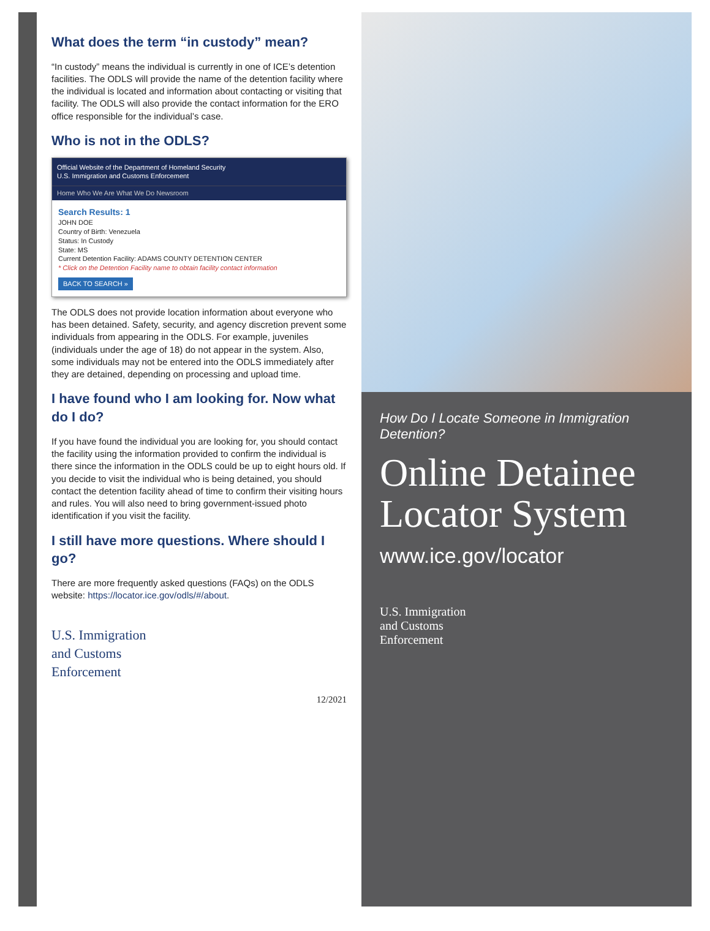What does the term “in custody” mean?
“In custody” means the individual is currently in one of ICE’s detention facilities. The ODLS will provide the name of the detention facility where the individual is located and information about contacting or visiting that facility. The ODLS will also provide the contact information for the ERO office responsible for the individual’s case.
Who is not in the ODLS?
Official Website of the Department of Homeland Security
U.S. Immigration and Customs Enforcement
Home Who We Are What We Do Newsroom
Search Results: 1
JOHN DOE
Country of Birth: Venezuela
Status: In Custody
State: MS
Current Detention Facility: ADAMS COUNTY DETENTION CENTER
* Click on the Detention Facility name to obtain facility contact information
BACK TO SEARCH »
The ODLS does not provide location information about everyone who has been detained. Safety, security, and agency discretion prevent some individuals from appearing in the ODLS. For example, juveniles (individuals under the age of 18) do not appear in the system. Also, some individuals may not be entered into the ODLS immediately after they are detained, depending on processing and upload time.
I have found who I am looking for. Now what do I do?
If you have found the individual you are looking for, you should contact the facility using the information provided to confirm the individual is there since the information in the ODLS could be up to eight hours old. If you decide to visit the individual who is being detained, you should contact the detention facility ahead of time to confirm their visiting hours and rules. You will also need to bring government-issued photo identification if you visit the facility.
I still have more questions. Where should I go?
There are more frequently asked questions (FAQs) on the ODLS website: https://locator.ice.gov/odls/#/about.
U.S. Immigration
and Customs
Enforcement
12/2021
How Do I Locate Someone in Immigration Detention?
Online Detainee
Locator System
www.ice.gov/locator
U.S. Immigration
and Customs
Enforcement